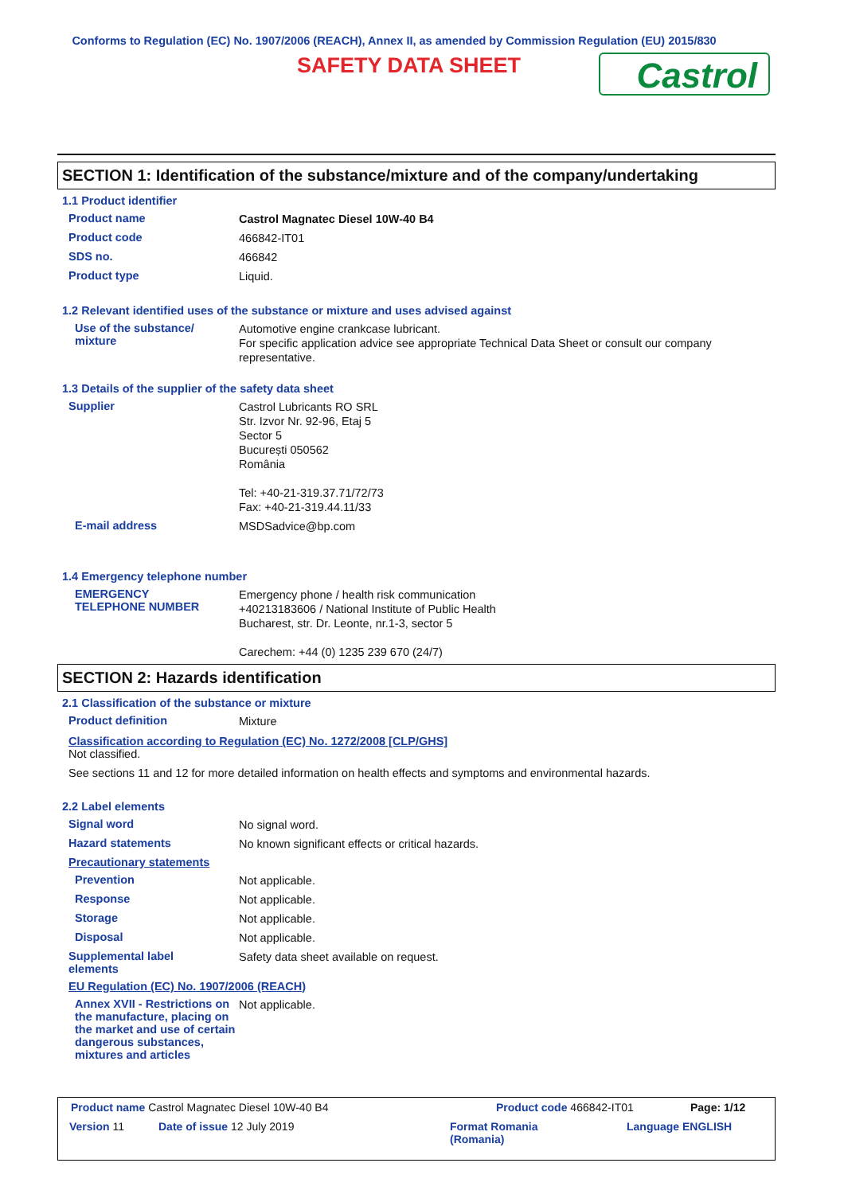Conforms to Regulation (EC) No. 1907/2006 (REACH), Annex II, as amended by Commission Regulation (EU) 2015/830
SAFETY DATA SHEET
Castrol
SECTION 1: Identification of the substance/mixture and of the company/undertaking
1.1 Product identifier
Product name
Castrol Magnatec Diesel 10W-40 B4
Product code
466842-IT01
SDS no.
466842
Product type
Liquid.
1.2 Relevant identified uses of the substance or mixture and uses advised against
Use of the substance/
mixture
Automotive engine crankcase lubricant.
For specific application advice see appropriate Technical Data Sheet or consult our company representative.
1.3 Details of the supplier of the safety data sheet
Supplier
Castrol Lubricants RO SRL
Str. Izvor Nr. 92-96, Etaj 5
Sector 5
București 050562
România
Tel: +40-21-319.37.71/72/73
Fax: +40-21-319.44.11/33
E-mail address
MSDSadvice@bp.com
1.4 Emergency telephone number
EMERGENCY
TELEPHONE NUMBER
Emergency phone / health risk communication
+40213183606 / National Institute of Public Health
Bucharest, str. Dr. Leonte, nr.1-3, sector 5
Carechem: +44 (0) 1235 239 670 (24/7)
SECTION 2: Hazards identification
2.1 Classification of the substance or mixture
Product definition
Mixture
Classification according to Regulation (EC) No. 1272/2008 [CLP/GHS]
Not classified.
See sections 11 and 12 for more detailed information on health effects and symptoms and environmental hazards.
2.2 Label elements
Signal word
No signal word.
Hazard statements
No known significant effects or critical hazards.
Precautionary statements
Prevention
Not applicable.
Response
Not applicable.
Storage
Not applicable.
Disposal
Not applicable.
Supplemental label
elements
Safety data sheet available on request.
EU Regulation (EC) No. 1907/2006 (REACH)
Annex XVII - Restrictions on the manufacture, placing on the market and use of certain dangerous substances, mixtures and articles
Not applicable.
Product name Castrol Magnatec Diesel 10W-40 B4 Product code 466842-IT01 Page: 1/12
Version 11 Date of issue 12 July 2019 Format Romania
(Romania)
Language ENGLISH